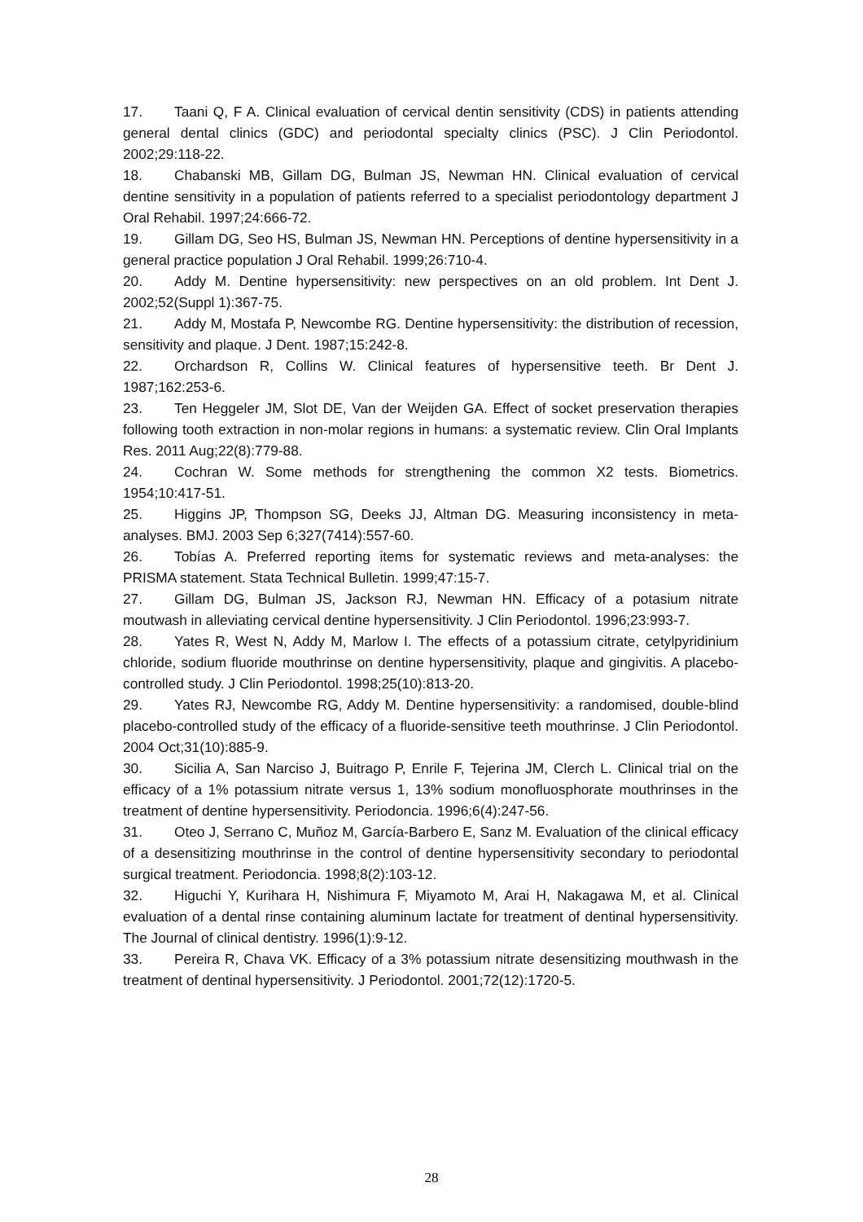17. Taani Q, F A. Clinical evaluation of cervical dentin sensitivity (CDS) in patients attending general dental clinics (GDC) and periodontal specialty clinics (PSC). J Clin Periodontol. 2002;29:118-22.
18. Chabanski MB, Gillam DG, Bulman JS, Newman HN. Clinical evaluation of cervical dentine sensitivity in a population of patients referred to a specialist periodontology department J Oral Rehabil. 1997;24:666-72.
19. Gillam DG, Seo HS, Bulman JS, Newman HN. Perceptions of dentine hypersensitivity in a general practice population J Oral Rehabil. 1999;26:710-4.
20. Addy M. Dentine hypersensitivity: new perspectives on an old problem. Int Dent J. 2002;52(Suppl 1):367-75.
21. Addy M, Mostafa P, Newcombe RG. Dentine hypersensitivity: the distribution of recession, sensitivity and plaque. J Dent. 1987;15:242-8.
22. Orchardson R, Collins W. Clinical features of hypersensitive teeth. Br Dent J. 1987;162:253-6.
23. Ten Heggeler JM, Slot DE, Van der Weijden GA. Effect of socket preservation therapies following tooth extraction in non-molar regions in humans: a systematic review. Clin Oral Implants Res. 2011 Aug;22(8):779-88.
24. Cochran W. Some methods for strengthening the common X2 tests. Biometrics. 1954;10:417-51.
25. Higgins JP, Thompson SG, Deeks JJ, Altman DG. Measuring inconsistency in meta-analyses. BMJ. 2003 Sep 6;327(7414):557-60.
26. Tobías A. Preferred reporting items for systematic reviews and meta-analyses: the PRISMA statement. Stata Technical Bulletin. 1999;47:15-7.
27. Gillam DG, Bulman JS, Jackson RJ, Newman HN. Efficacy of a potasium nitrate moutwash in alleviating cervical dentine hypersensitivity. J Clin Periodontol. 1996;23:993-7.
28. Yates R, West N, Addy M, Marlow I. The effects of a potassium citrate, cetylpyridinium chloride, sodium fluoride mouthrinse on dentine hypersensitivity, plaque and gingivitis. A placebo-controlled study. J Clin Periodontol. 1998;25(10):813-20.
29. Yates RJ, Newcombe RG, Addy M. Dentine hypersensitivity: a randomised, double-blind placebo-controlled study of the efficacy of a fluoride-sensitive teeth mouthrinse. J Clin Periodontol. 2004 Oct;31(10):885-9.
30. Sicilia A, San Narciso J, Buitrago P, Enrile F, Tejerina JM, Clerch L. Clinical trial on the efficacy of a 1% potassium nitrate versus 1, 13% sodium monofluosphorate mouthrinses in the treatment of dentine hypersensitivity. Periodoncia. 1996;6(4):247-56.
31. Oteo J, Serrano C, Muñoz M, García-Barbero E, Sanz M. Evaluation of the clinical efficacy of a desensitizing mouthrinse in the control of dentine hypersensitivity secondary to periodontal surgical treatment. Periodoncia. 1998;8(2):103-12.
32. Higuchi Y, Kurihara H, Nishimura F, Miyamoto M, Arai H, Nakagawa M, et al. Clinical evaluation of a dental rinse containing aluminum lactate for treatment of dentinal hypersensitivity. The Journal of clinical dentistry. 1996(1):9-12.
33. Pereira R, Chava VK. Efficacy of a 3% potassium nitrate desensitizing mouthwash in the treatment of dentinal hypersensitivity. J Periodontol. 2001;72(12):1720-5.
28